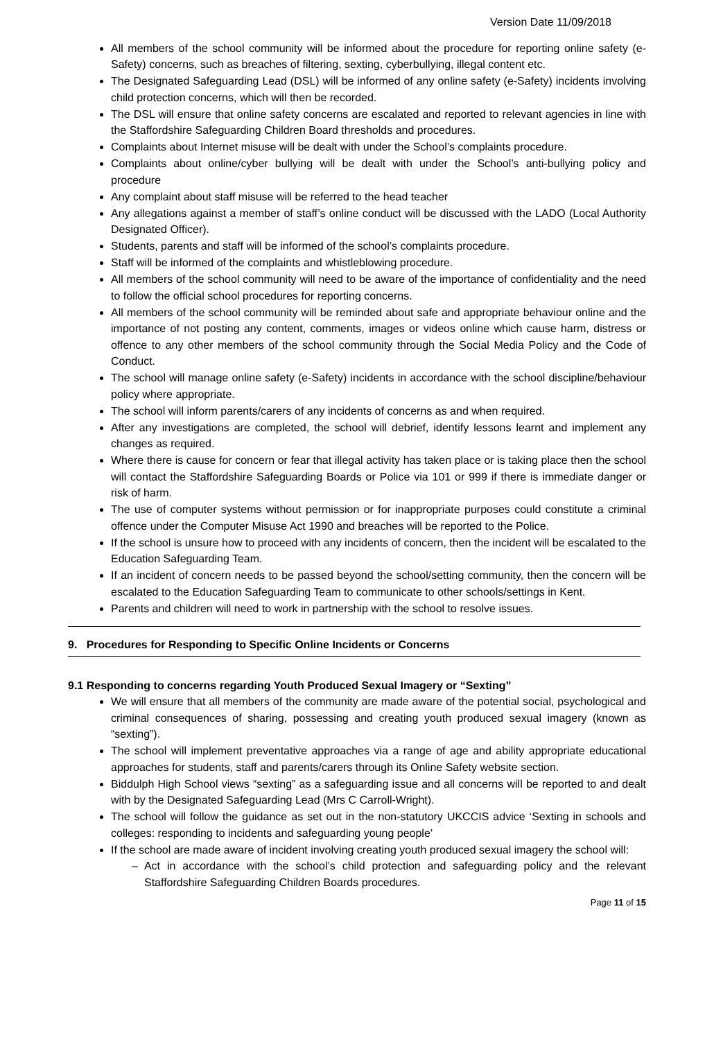Version Date 11/09/2018
All members of the school community will be informed about the procedure for reporting online safety (e-Safety) concerns, such as breaches of filtering, sexting, cyberbullying, illegal content etc.
The Designated Safeguarding Lead (DSL) will be informed of any online safety (e-Safety) incidents involving child protection concerns, which will then be recorded.
The DSL will ensure that online safety concerns are escalated and reported to relevant agencies in line with the Staffordshire Safeguarding Children Board thresholds and procedures.
Complaints about Internet misuse will be dealt with under the School’s complaints procedure.
Complaints about online/cyber bullying will be dealt with under the School’s anti-bullying policy and procedure
Any complaint about staff misuse will be referred to the head teacher
Any allegations against a member of staff’s online conduct will be discussed with the LADO (Local Authority Designated Officer).
Students, parents and staff will be informed of the school’s complaints procedure.
Staff will be informed of the complaints and whistleblowing procedure.
All members of the school community will need to be aware of the importance of confidentiality and the need to follow the official school procedures for reporting concerns.
All members of the school community will be reminded about safe and appropriate behaviour online and the importance of not posting any content, comments, images or videos online which cause harm, distress or offence to any other members of the school community through the Social Media Policy and the Code of Conduct.
The school will manage online safety (e-Safety) incidents in accordance with the school discipline/behaviour policy where appropriate.
The school will inform parents/carers of any incidents of concerns as and when required.
After any investigations are completed, the school will debrief, identify lessons learnt and implement any changes as required.
Where there is cause for concern or fear that illegal activity has taken place or is taking place then the school will contact the Staffordshire Safeguarding Boards or Police via 101 or 999 if there is immediate danger or risk of harm.
The use of computer systems without permission or for inappropriate purposes could constitute a criminal offence under the Computer Misuse Act 1990 and breaches will be reported to the Police.
If the school is unsure how to proceed with any incidents of concern, then the incident will be escalated to the Education Safeguarding Team.
If an incident of concern needs to be passed beyond the school/setting community, then the concern will be escalated to the Education Safeguarding Team to communicate to other schools/settings in Kent.
Parents and children will need to work in partnership with the school to resolve issues.
9. Procedures for Responding to Specific Online Incidents or Concerns
9.1 Responding to concerns regarding Youth Produced Sexual Imagery or “Sexting”
We will ensure that all members of the community are made aware of the potential social, psychological and criminal consequences of sharing, possessing and creating youth produced sexual imagery (known as “sexting”).
The school will implement preventative approaches via a range of age and ability appropriate educational approaches for students, staff and parents/carers through its Online Safety website section.
Biddulph High School views “sexting” as a safeguarding issue and all concerns will be reported to and dealt with by the Designated Safeguarding Lead (Mrs C Carroll-Wright).
The school will follow the guidance as set out in the non-statutory UKCCIS advice ‘Sexting in schools and colleges: responding to incidents and safeguarding young people’
If the school are made aware of incident involving creating youth produced sexual imagery the school will:
– Act in accordance with the school’s child protection and safeguarding policy and the relevant Staffordshire Safeguarding Children Boards procedures.
Page 11 of 15